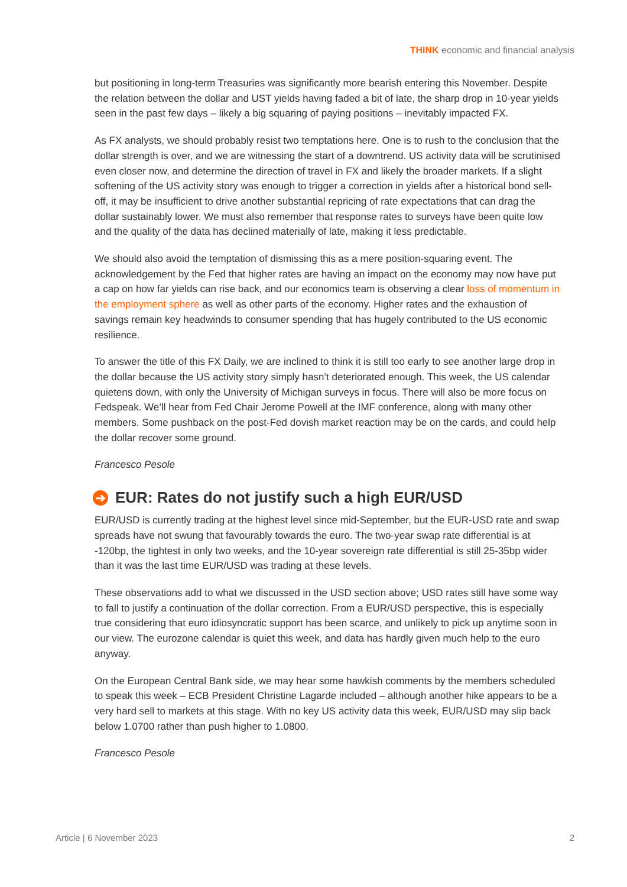THINK economic and financial analysis
but positioning in long-term Treasuries was significantly more bearish entering this November. Despite the relation between the dollar and UST yields having faded a bit of late, the sharp drop in 10-year yields seen in the past few days – likely a big squaring of paying positions – inevitably impacted FX.
As FX analysts, we should probably resist two temptations here. One is to rush to the conclusion that the dollar strength is over, and we are witnessing the start of a downtrend. US activity data will be scrutinised even closer now, and determine the direction of travel in FX and likely the broader markets. If a slight softening of the US activity story was enough to trigger a correction in yields after a historical bond sell-off, it may be insufficient to drive another substantial repricing of rate expectations that can drag the dollar sustainably lower. We must also remember that response rates to surveys have been quite low and the quality of the data has declined materially of late, making it less predictable.
We should also avoid the temptation of dismissing this as a mere position-squaring event. The acknowledgement by the Fed that higher rates are having an impact on the economy may now have put a cap on how far yields can rise back, and our economics team is observing a clear loss of momentum in the employment sphere as well as other parts of the economy. Higher rates and the exhaustion of savings remain key headwinds to consumer spending that has hugely contributed to the US economic resilience.
To answer the title of this FX Daily, we are inclined to think it is still too early to see another large drop in the dollar because the US activity story simply hasn’t deteriorated enough. This week, the US calendar quietens down, with only the University of Michigan surveys in focus. There will also be more focus on Fedspeak. We’ll hear from Fed Chair Jerome Powell at the IMF conference, along with many other members. Some pushback on the post-Fed dovish market reaction may be on the cards, and could help the dollar recover some ground.
Francesco Pesole
➔ EUR: Rates do not justify such a high EUR/USD
EUR/USD is currently trading at the highest level since mid-September, but the EUR-USD rate and swap spreads have not swung that favourably towards the euro. The two-year swap rate differential is at -120bp, the tightest in only two weeks, and the 10-year sovereign rate differential is still 25-35bp wider than it was the last time EUR/USD was trading at these levels.
These observations add to what we discussed in the USD section above; USD rates still have some way to fall to justify a continuation of the dollar correction. From a EUR/USD perspective, this is especially true considering that euro idiosyncratic support has been scarce, and unlikely to pick up anytime soon in our view. The eurozone calendar is quiet this week, and data has hardly given much help to the euro anyway.
On the European Central Bank side, we may hear some hawkish comments by the members scheduled to speak this week – ECB President Christine Lagarde included – although another hike appears to be a very hard sell to markets at this stage. With no key US activity data this week, EUR/USD may slip back below 1.0700 rather than push higher to 1.0800.
Francesco Pesole
Article | 6 November 2023 2